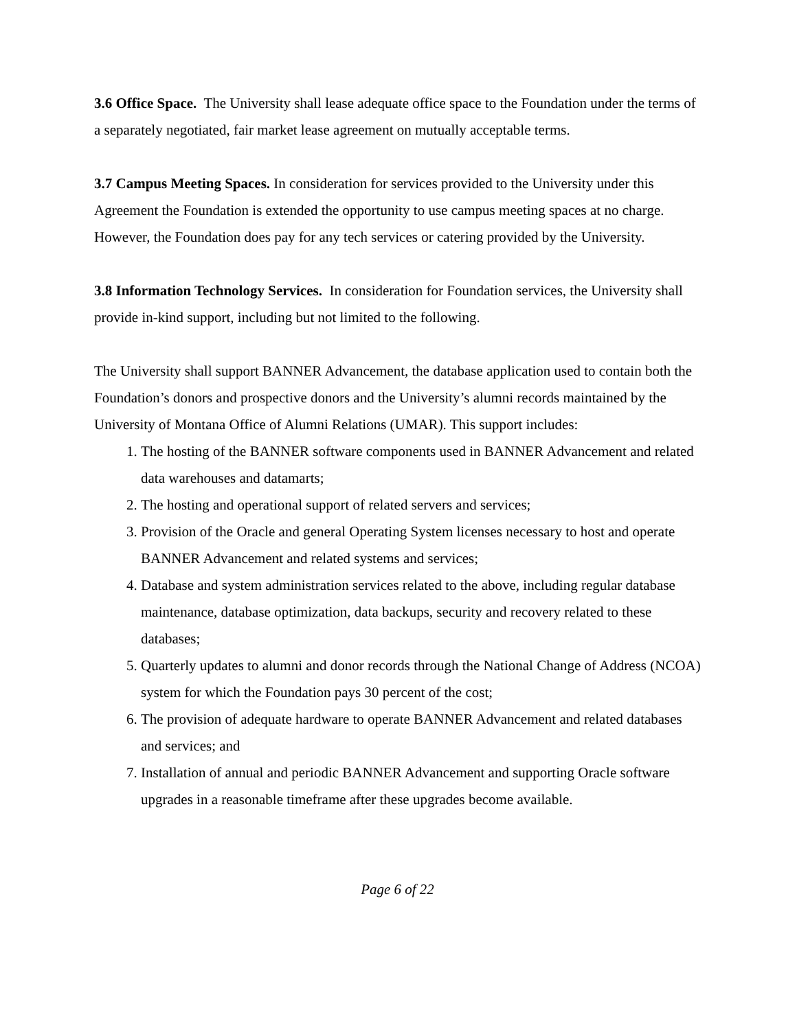3.6 Office Space. The University shall lease adequate office space to the Foundation under the terms of a separately negotiated, fair market lease agreement on mutually acceptable terms.
3.7 Campus Meeting Spaces. In consideration for services provided to the University under this Agreement the Foundation is extended the opportunity to use campus meeting spaces at no charge. However, the Foundation does pay for any tech services or catering provided by the University.
3.8 Information Technology Services. In consideration for Foundation services, the University shall provide in-kind support, including but not limited to the following.
The University shall support BANNER Advancement, the database application used to contain both the Foundation’s donors and prospective donors and the University’s alumni records maintained by the University of Montana Office of Alumni Relations (UMAR). This support includes:
1. The hosting of the BANNER software components used in BANNER Advancement and related data warehouses and datamarts;
2. The hosting and operational support of related servers and services;
3. Provision of the Oracle and general Operating System licenses necessary to host and operate BANNER Advancement and related systems and services;
4. Database and system administration services related to the above, including regular database maintenance, database optimization, data backups, security and recovery related to these databases;
5. Quarterly updates to alumni and donor records through the National Change of Address (NCOA) system for which the Foundation pays 30 percent of the cost;
6. The provision of adequate hardware to operate BANNER Advancement and related databases and services; and
7. Installation of annual and periodic BANNER Advancement and supporting Oracle software upgrades in a reasonable timeframe after these upgrades become available.
Page 6 of 22